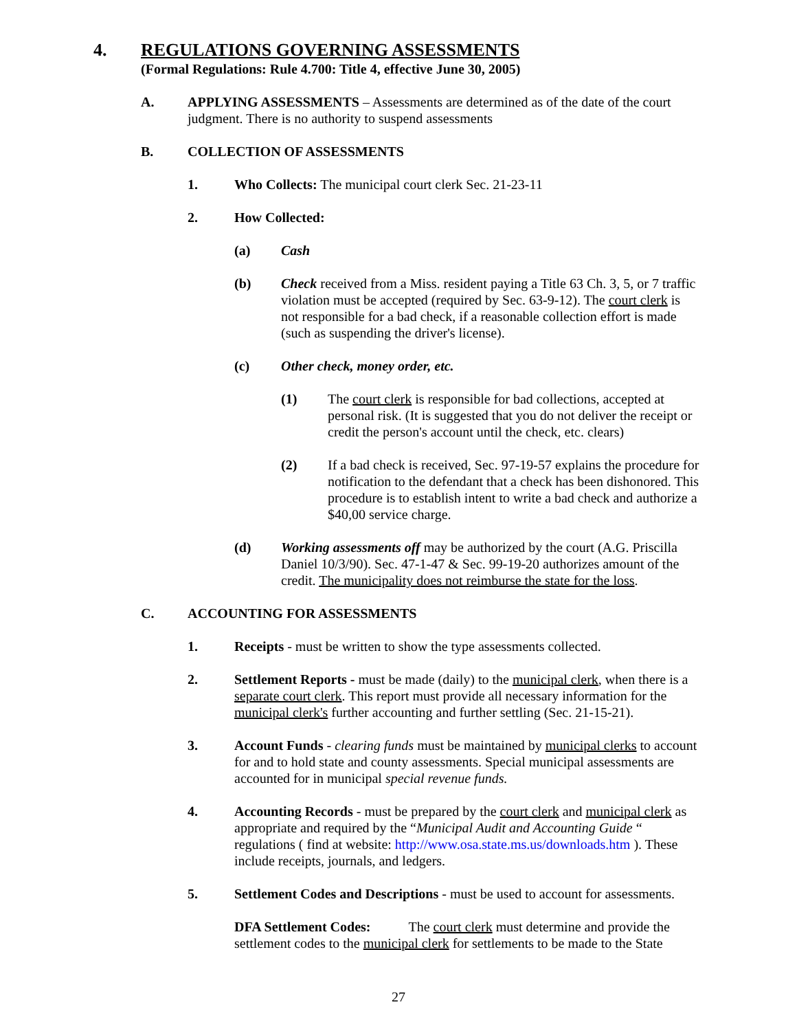4. REGULATIONS GOVERNING ASSESSMENTS
(Formal Regulations: Rule 4.700: Title 4, effective June 30, 2005)
A. APPLYING ASSESSMENTS – Assessments are determined as of the date of the court judgment. There is no authority to suspend assessments
B. COLLECTION OF ASSESSMENTS
1. Who Collects: The municipal court clerk Sec. 21-23-11
2. How Collected:
(a) Cash
(b) Check received from a Miss. resident paying a Title 63 Ch. 3, 5, or 7 traffic violation must be accepted (required by Sec. 63-9-12). The court clerk is not responsible for a bad check, if a reasonable collection effort is made (such as suspending the driver's license).
(c) Other check, money order, etc.
(1) The court clerk is responsible for bad collections, accepted at personal risk. (It is suggested that you do not deliver the receipt or credit the person's account until the check, etc. clears)
(2) If a bad check is received, Sec. 97-19-57 explains the procedure for notification to the defendant that a check has been dishonored. This procedure is to establish intent to write a bad check and authorize a $40,00 service charge.
(d) Working assessments off may be authorized by the court (A.G. Priscilla Daniel 10/3/90). Sec. 47-1-47 & Sec. 99-19-20 authorizes amount of the credit. The municipality does not reimburse the state for the loss.
C. ACCOUNTING FOR ASSESSMENTS
1. Receipts - must be written to show the type assessments collected.
2. Settlement Reports - must be made (daily) to the municipal clerk, when there is a separate court clerk. This report must provide all necessary information for the municipal clerk's further accounting and further settling (Sec. 21-15-21).
3. Account Funds - clearing funds must be maintained by municipal clerks to account for and to hold state and county assessments. Special municipal assessments are accounted for in municipal special revenue funds.
4. Accounting Records - must be prepared by the court clerk and municipal clerk as appropriate and required by the “Municipal Audit and Accounting Guide “ regulations ( find at website: http://www.osa.state.ms.us/downloads.htm ). These include receipts, journals, and ledgers.
5. Settlement Codes and Descriptions - must be used to account for assessments.
DFA Settlement Codes: The court clerk must determine and provide the settlement codes to the municipal clerk for settlements to be made to the State
27